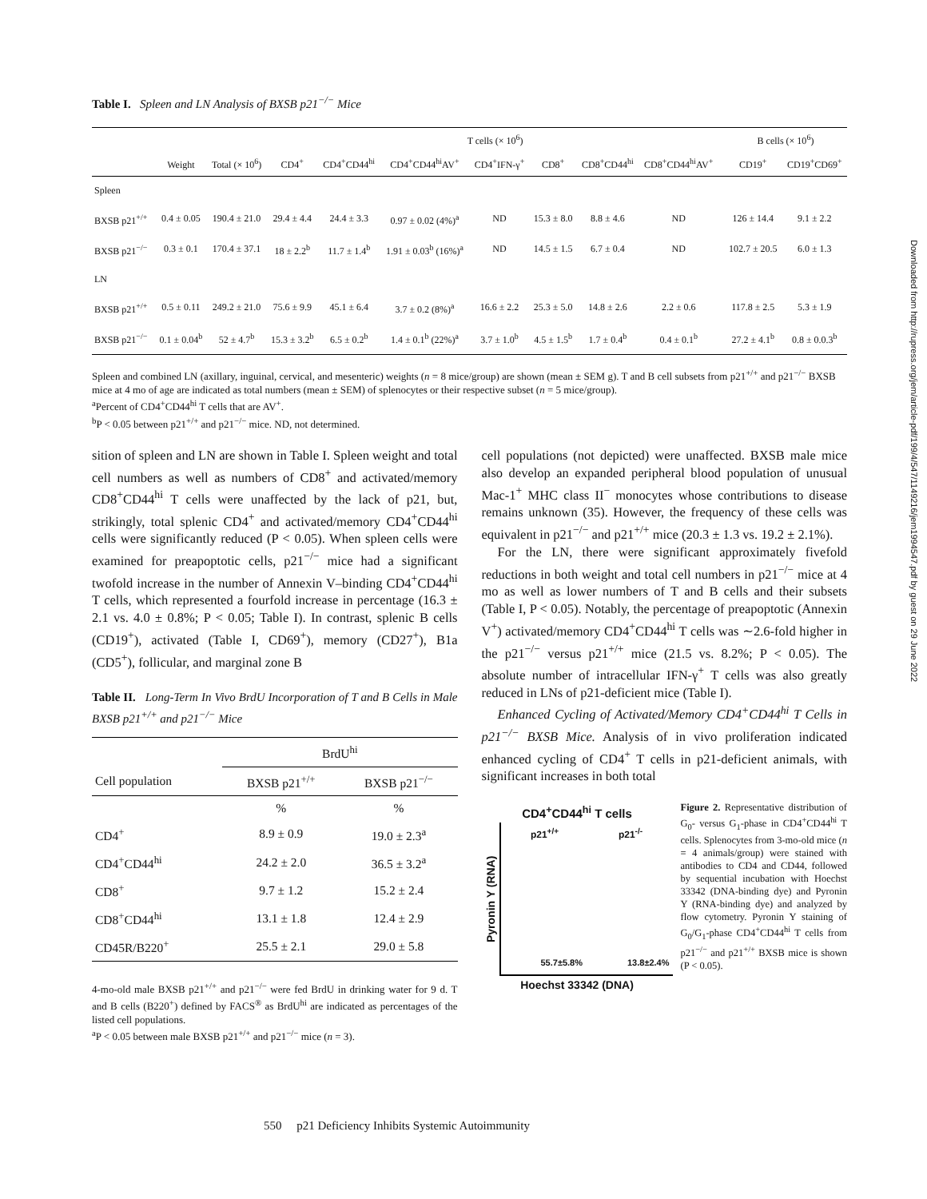Table I. Spleen and LN Analysis of BXSB p21<sup>−/−</sup> Mice
| | | | T cells (× 10<sup>6</sup>) | | | | | | | | B cells (× 10<sup>6</sup>) | |
| --- | --- | --- | --- | --- | --- | --- | --- | --- | --- | --- | --- | --- |
| | Weight | Total (× 10<sup>6</sup>) | CD4<sup>+</sup> | CD4<sup>+</sup>CD44<sup>hi</sup> | CD4<sup>+</sup>CD44<sup>hi</sup>AV<sup>+</sup> | CD4<sup>+</sup>IFN-γ<sup>+</sup> | CD8<sup>+</sup> | CD8<sup>+</sup>CD44<sup>hi</sup> | CD8<sup>+</sup>CD44<sup>hi</sup>AV<sup>+</sup> | | CD19<sup>+</sup> | CD19<sup>+</sup>CD69<sup>+</sup> |
| Spleen | | | | | | | | | | | | |
| BXSB p21<sup>+/+</sup> | 0.4 ± 0.05 | 190.4 ± 21.0 | 29.4 ± 4.4 | 24.4 ± 3.3 | 0.97 ± 0.02 (4%)<sup>a</sup> | ND | 15.3 ± 8.0 | 8.8 ± 4.6 | ND | | 126 ± 14.4 | 9.1 ± 2.2 |
| BXSB p21<sup>−/−</sup> | 0.3 ± 0.1 | 170.4 ± 37.1 | 18 ± 2.2<sup>b</sup> | 11.7 ± 1.4<sup>b</sup> | 1.91 ± 0.03<sup>b</sup> (16%)<sup>a</sup> | ND | 14.5 ± 1.5 | 6.7 ± 0.4 | ND | | 102.7 ± 20.5 | 6.0 ± 1.3 |
| LN | | | | | | | | | | | | |
| BXSB p21<sup>+/+</sup> | 0.5 ± 0.11 | 249.2 ± 21.0 | 75.6 ± 9.9 | 45.1 ± 6.4 | 3.7 ± 0.2 (8%)<sup>a</sup> | 16.6 ± 2.2 | 25.3 ± 5.0 | 14.8 ± 2.6 | 2.2 ± 0.6 | | 117.8 ± 2.5 | 5.3 ± 1.9 |
| BXSB p21<sup>−/−</sup> | 0.1 ± 0.04<sup>b</sup> | 52 ± 4.7<sup>b</sup> | 15.3 ± 3.2<sup>b</sup> | 6.5 ± 0.2<sup>b</sup> | 1.4 ± 0.1<sup>b</sup> (22%)<sup>a</sup> | 3.7 ± 1.0<sup>b</sup> | 4.5 ± 1.5<sup>b</sup> | 1.7 ± 0.4<sup>b</sup> | 0.4 ± 0.1<sup>b</sup> | | 27.2 ± 4.1<sup>b</sup> | 0.8 ± 0.0.3<sup>b</sup> |
Spleen and combined LN (axillary, inguinal, cervical, and mesenteric) weights (n = 8 mice/group) are shown (mean ± SEM g). T and B cell subsets from p21<sup>+/+</sup> and p21<sup>−/−</sup> BXSB mice at 4 mo of age are indicated as total numbers (mean ± SEM) of splenocytes or their respective subset (n = 5 mice/group).
<sup>a</sup> Percent of CD4<sup>+</sup>CD44<sup>hi</sup> T cells that are AV<sup>+</sup>.
<sup>b</sup> P < 0.05 between p21<sup>+/+</sup> and p21<sup>−/−</sup> mice. ND, not determined.
sition of spleen and LN are shown in Table I. Spleen weight and total cell numbers as well as numbers of CD8<sup>+</sup> and activated/memory CD8<sup>+</sup>CD44<sup>hi</sup> T cells were unaffected by the lack of p21, but, strikingly, total splenic CD4<sup>+</sup> and activated/memory CD4<sup>+</sup>CD44<sup>hi</sup> cells were significantly reduced (P < 0.05). When spleen cells were examined for preapoptotic cells, p21<sup>−/−</sup> mice had a significant twofold increase in the number of Annexin V–binding CD4<sup>+</sup>CD44<sup>hi</sup> T cells, which represented a fourfold increase in percentage (16.3 ± 2.1 vs. 4.0 ± 0.8%; P < 0.05; Table I). In contrast, splenic B cells (CD19<sup>+</sup>), activated (Table I, CD69<sup>+</sup>), memory (CD27<sup>+</sup>), B1a (CD5<sup>+</sup>), follicular, and marginal zone B
Table II. Long-Term In Vivo BrdU Incorporation of T and B Cells in Male BXSB p21<sup>+/+</sup> and p21<sup>−/−</sup> Mice
| | BrdU<sup>hi</sup> | |
| --- | --- | --- |
| Cell population | BXSB p21<sup>+/+</sup> | BXSB p21<sup>−/−</sup> |
| | % | % |
| CD4<sup>+</sup> | 8.9 ± 0.9 | 19.0 ± 2.3<sup>a</sup> |
| CD4<sup>+</sup>CD44<sup>hi</sup> | 24.2 ± 2.0 | 36.5 ± 3.2<sup>a</sup> |
| CD8<sup>+</sup> | 9.7 ± 1.2 | 15.2 ± 2.4 |
| CD8<sup>+</sup>CD44<sup>hi</sup> | 13.1 ± 1.8 | 12.4 ± 2.9 |
| CD45R/B220<sup>+</sup> | 25.5 ± 2.1 | 29.0 ± 5.8 |
4-mo-old male BXSB p21<sup>+/+</sup> and p21<sup>−/−</sup> were fed BrdU in drinking water for 9 d. T and B cells (B220<sup>+</sup>) defined by FACS<sup>®</sup> as BrdU<sup>hi</sup> are indicated as percentages of the listed cell populations.
<sup>a</sup> P < 0.05 between male BXSB p21<sup>+/+</sup> and p21<sup>−/−</sup> mice (n = 3).
cell populations (not depicted) were unaffected. BXSB male mice also develop an expanded peripheral blood population of unusual Mac-1<sup>+</sup> MHC class II<sup>−</sup> monocytes whose contributions to disease remains unknown (35). However, the frequency of these cells was equivalent in p21<sup>−/−</sup> and p21<sup>+/+</sup> mice (20.3 ± 1.3 vs. 19.2 ± 2.1%).
For the LN, there were significant approximately fivefold reductions in both weight and total cell numbers in p21<sup>−/−</sup> mice at 4 mo as well as lower numbers of T and B cells and their subsets (Table I, P < 0.05). Notably, the percentage of preapoptotic (Annexin V<sup>+</sup>) activated/memory CD4<sup>+</sup>CD44<sup>hi</sup> T cells was ∼2.6-fold higher in the p21<sup>−/−</sup> versus p21<sup>+/+</sup> mice (21.5 vs. 8.2%; P < 0.05). The absolute number of intracellular IFN-γ<sup>+</sup> T cells was also greatly reduced in LNs of p21-deficient mice (Table I).
Enhanced Cycling of Activated/Memory CD4<sup>+</sup>CD44<sup>hi</sup> T Cells in p21<sup>−/−</sup> BXSB Mice. Analysis of in vivo proliferation indicated enhanced cycling of CD4<sup>+</sup> T cells in p21-deficient animals, with significant increases in both total
CD4<sup>+</sup>CD44<sup>hi</sup> T cells
Pyronin Y (RNA)
p21<sup>+/+</sup> p21<sup>-/-</sup>
55.7±5.8% 13.8±2.4%
Hoechst 33342 (DNA)
Figure 2. Representative distribution of G<sub>0</sub>- versus G<sub>1</sub>-phase in CD4<sup>+</sup>CD44<sup>hi</sup> T cells. Splenocytes from 3-mo-old mice (n = 4 animals/group) were stained with antibodies to CD4 and CD44, followed by sequential incubation with Hoechst 33342 (DNA-binding dye) and Pyronin Y (RNA-binding dye) and analyzed by flow cytometry. Pyronin Y staining of G<sub>0</sub>/G<sub>1</sub>-phase CD4<sup>+</sup>CD44<sup>hi</sup> T cells from p21<sup>−/−</sup> and p21<sup>+/+</sup> BXSB mice is shown (P < 0.05).
550 p21 Deficiency Inhibits Systemic Autoimmunity
Downloaded from http://rupress.org/jem/article-pdf/199/4/547/1149216/jem1994547.pdf by guest on 29 June 2022